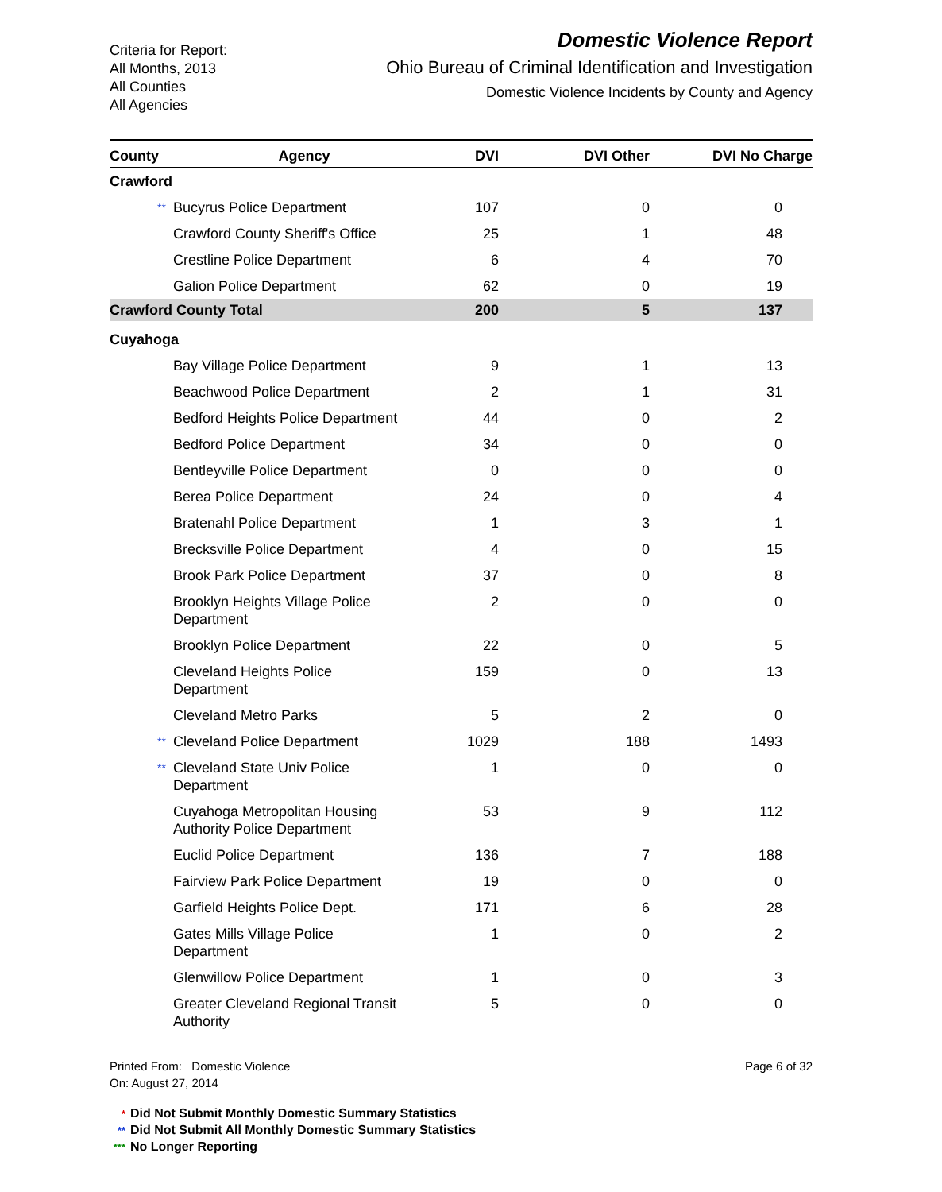Criteria for Report:
All Months, 2013
All Counties
All Agencies
Domestic Violence Report
Ohio Bureau of Criminal Identification and Investigation
Domestic Violence Incidents by County and Agency
| County | Agency | DVI | DVI Other | DVI No Charge |
| --- | --- | --- | --- | --- |
| Crawford | | | | |
| ** Bucyrus Police Department | | 107 | 0 | 0 |
| Crawford County Sheriff's Office | | 25 | 1 | 48 |
| Crestline Police Department | | 6 | 4 | 70 |
| Galion Police Department | | 62 | 0 | 19 |
| Crawford County Total | | 200 | 5 | 137 |
| Cuyahoga | | | | |
| Bay Village Police Department | | 9 | 1 | 13 |
| Beachwood Police Department | | 2 | 1 | 31 |
| Bedford Heights Police Department | | 44 | 0 | 2 |
| Bedford Police Department | | 34 | 0 | 0 |
| Bentleyville Police Department | | 0 | 0 | 0 |
| Berea Police Department | | 24 | 0 | 4 |
| Bratenahl Police Department | | 1 | 3 | 1 |
| Brecksville Police Department | | 4 | 0 | 15 |
| Brook Park Police Department | | 37 | 0 | 8 |
| Brooklyn Heights Village Police Department | | 2 | 0 | 0 |
| Brooklyn Police Department | | 22 | 0 | 5 |
| Cleveland Heights Police Department | | 159 | 0 | 13 |
| Cleveland Metro Parks | | 5 | 2 | 0 |
| ** Cleveland Police Department | | 1029 | 188 | 1493 |
| ** Cleveland State Univ Police Department | | 1 | 0 | 0 |
| Cuyahoga Metropolitan Housing Authority Police Department | | 53 | 9 | 112 |
| Euclid Police Department | | 136 | 7 | 188 |
| Fairview Park Police Department | | 19 | 0 | 0 |
| Garfield Heights Police Dept. | | 171 | 6 | 28 |
| Gates Mills Village Police Department | | 1 | 0 | 2 |
| Glenwillow Police Department | | 1 | 0 | 3 |
| Greater Cleveland Regional Transit Authority | | 5 | 0 | 0 |
Printed From: Domestic Violence
On: August 27, 2014
Page 6 of 32
* Did Not Submit Monthly Domestic Summary Statistics
** Did Not Submit All Monthly Domestic Summary Statistics
*** No Longer Reporting